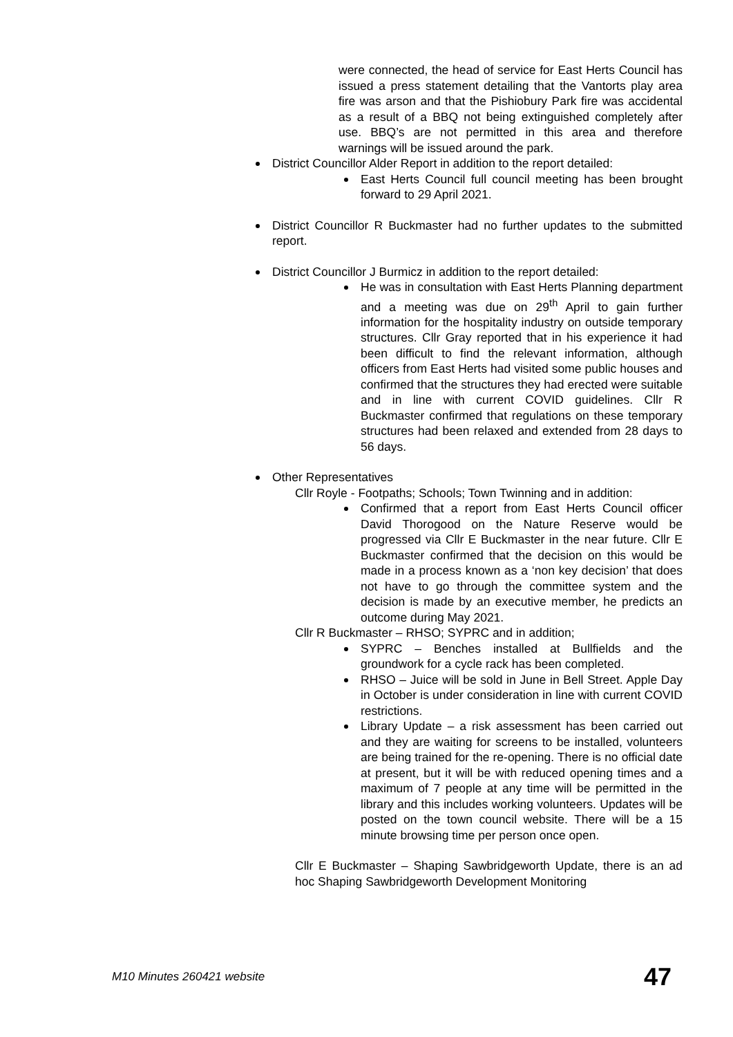were connected, the head of service for East Herts Council has issued a press statement detailing that the Vantorts play area fire was arson and that the Pishiobury Park fire was accidental as a result of a BBQ not being extinguished completely after use. BBQ’s are not permitted in this area and therefore warnings will be issued around the park.
District Councillor Alder Report in addition to the report detailed:
East Herts Council full council meeting has been brought forward to 29 April 2021.
District Councillor R Buckmaster had no further updates to the submitted report.
District Councillor J Burmicz in addition to the report detailed:
He was in consultation with East Herts Planning department and a meeting was due on 29<sup>th</sup> April to gain further information for the hospitality industry on outside temporary structures. Cllr Gray reported that in his experience it had been difficult to find the relevant information, although officers from East Herts had visited some public houses and confirmed that the structures they had erected were suitable and in line with current COVID guidelines. Cllr R Buckmaster confirmed that regulations on these temporary structures had been relaxed and extended from 28 days to 56 days.
Other Representatives
Cllr Royle - Footpaths; Schools; Town Twinning and in addition:
Confirmed that a report from East Herts Council officer David Thorogood on the Nature Reserve would be progressed via Cllr E Buckmaster in the near future. Cllr E Buckmaster confirmed that the decision on this would be made in a process known as a ‘non key decision’ that does not have to go through the committee system and the decision is made by an executive member, he predicts an outcome during May 2021.
Cllr R Buckmaster – RHSO; SYPRC and in addition;
SYPRC – Benches installed at Bullfields and the groundwork for a cycle rack has been completed.
RHSO – Juice will be sold in June in Bell Street. Apple Day in October is under consideration in line with current COVID restrictions.
Library Update – a risk assessment has been carried out and they are waiting for screens to be installed, volunteers are being trained for the re-opening. There is no official date at present, but it will be with reduced opening times and a maximum of 7 people at any time will be permitted in the library and this includes working volunteers. Updates will be posted on the town council website. There will be a 15 minute browsing time per person once open.
Cllr E Buckmaster – Shaping Sawbridgeworth Update, there is an ad hoc Shaping Sawbridgeworth Development Monitoring
M10 Minutes 260421 website 47